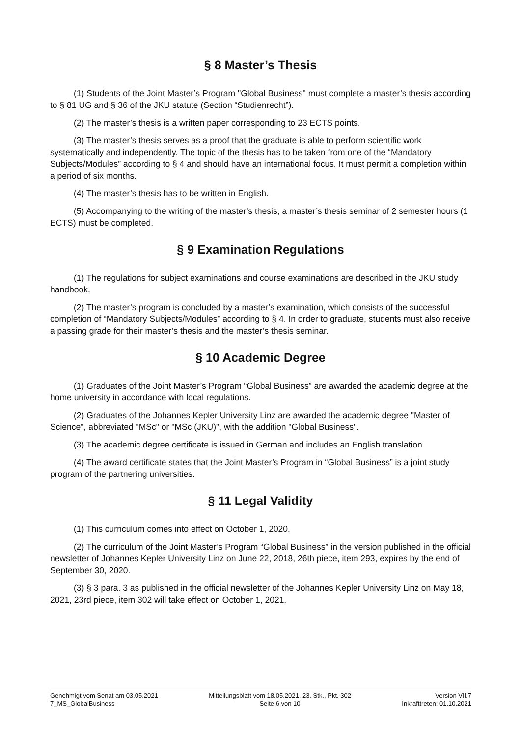§ 8 Master’s Thesis
(1) Students of the Joint Master’s Program "Global Business" must complete a master’s thesis according to § 81 UG and § 36 of the JKU statute (Section “Studienrecht”).
(2) The master’s thesis is a written paper corresponding to 23 ECTS points.
(3) The master’s thesis serves as a proof that the graduate is able to perform scientific work systematically and independently. The topic of the thesis has to be taken from one of the “Mandatory Subjects/Modules” according to § 4 and should have an international focus. It must permit a completion within a period of six months.
(4) The master’s thesis has to be written in English.
(5) Accompanying to the writing of the master’s thesis, a master’s thesis seminar of 2 semester hours (1 ECTS) must be completed.
§ 9 Examination Regulations
(1) The regulations for subject examinations and course examinations are described in the JKU study handbook.
(2) The master’s program is concluded by a master’s examination, which consists of the successful completion of “Mandatory Subjects/Modules” according to § 4. In order to graduate, students must also receive a passing grade for their master’s thesis and the master’s thesis seminar.
§ 10 Academic Degree
(1) Graduates of the Joint Master’s Program “Global Business” are awarded the academic degree at the home university in accordance with local regulations.
(2) Graduates of the Johannes Kepler University Linz are awarded the academic degree "Master of Science", abbreviated "MSc" or "MSc (JKU)", with the addition "Global Business".
(3) The academic degree certificate is issued in German and includes an English translation.
(4) The award certificate states that the Joint Master’s Program in “Global Business” is a joint study program of the partnering universities.
§ 11 Legal Validity
(1) This curriculum comes into effect on October 1, 2020.
(2) The curriculum of the Joint Master’s Program “Global Business” in the version published in the official newsletter of Johannes Kepler University Linz on June 22, 2018, 26th piece, item 293, expires by the end of September 30, 2020.
(3) § 3 para. 3 as published in the official newsletter of the Johannes Kepler University Linz on May 18, 2021, 23rd piece, item 302 will take effect on October 1, 2021.
Genehmigt vom Senat am 03.05.2021
7_MS_GlobalBusiness
Mitteilungsblatt vom 18.05.2021, 23. Stk., Pkt. 302
Seite 6 von 10
Version VII.7
Inkrafttreten: 01.10.2021